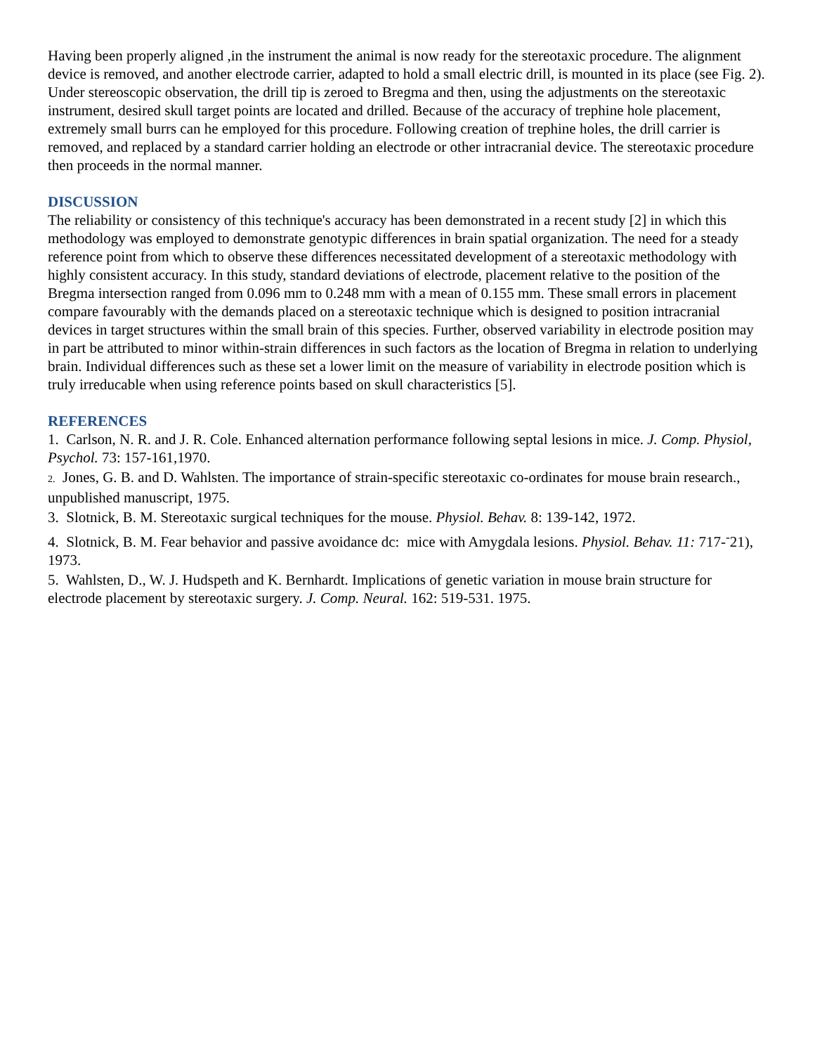Having been properly aligned ,in the instrument the animal is now ready for the stereotaxic procedure. The alignment device is removed, and another electrode carrier, adapted to hold a small electric drill, is mounted in its place (see Fig. 2). Under stereoscopic observation, the drill tip is zeroed to Bregma and then, using the adjustments on the stereotaxic instrument, desired skull target points are located and drilled. Because of the accuracy of trephine hole placement, extremely small burrs can he employed for this procedure. Following creation of trephine holes, the drill carrier is removed, and replaced by a standard carrier holding an electrode or other intracranial device. The stereotaxic procedure then proceeds in the normal manner.
DISCUSSION
The reliability or consistency of this technique's accuracy has been demonstrated in a recent study [2] in which this methodology was employed to demonstrate genotypic differences in brain spatial organization. The need for a steady reference point from which to observe these differences necessitated development of a stereotaxic methodology with highly consistent accuracy. In this study, standard deviations of electrode, placement relative to the position of the Bregma intersection ranged from 0.096 mm to 0.248 mm with a mean of 0.155 mm. These small errors in placement compare favourably with the demands placed on a stereotaxic technique which is designed to position intracranial devices in target structures within the small brain of this species. Further, observed variability in electrode position may in part be attributed to minor within-strain differences in such factors as the location of Bregma in relation to underlying brain. Individual differences such as these set a lower limit on the measure of variability in electrode position which is truly irreducable when using reference points based on skull characteristics [5].
REFERENCES
1. Carlson, N. R. and J. R. Cole. Enhanced alternation performance following septal lesions in mice. J. Comp. Physiol, Psychol. 73: 157-161,1970.
2. Jones, G. B. and D. Wahlsten. The importance of strain-specific stereotaxic co-ordinates for mouse brain research., unpublished manuscript, 1975.
3. Slotnick, B. M. Stereotaxic surgical techniques for the mouse. Physiol. Behav. 8: 139-142, 1972.
4. Slotnick, B. M. Fear behavior and passive avoidance dc: mice with Amygdala lesions. Physiol. Behav. 11: 717-<sup>-</sup>21), 1973.
5. Wahlsten, D., W. J. Hudspeth and K. Bernhardt. Implications of genetic variation in mouse brain structure for electrode placement by stereotaxic surgery. J. Comp. Neural. 162: 519-531. 1975.